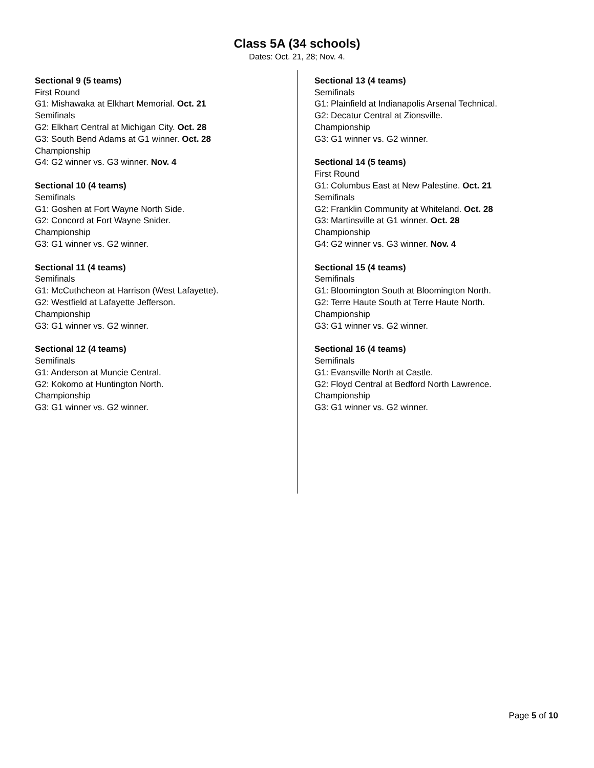Class 5A (34 schools)
Dates: Oct. 21, 28; Nov. 4.
Sectional 9 (5 teams)
First Round
G1: Mishawaka at Elkhart Memorial. Oct. 21
Semifinals
G2: Elkhart Central at Michigan City. Oct. 28
G3: South Bend Adams at G1 winner. Oct. 28
Championship
G4: G2 winner vs. G3 winner. Nov. 4
Sectional 10 (4 teams)
Semifinals
G1: Goshen at Fort Wayne North Side.
G2: Concord at Fort Wayne Snider.
Championship
G3: G1 winner vs. G2 winner.
Sectional 11 (4 teams)
Semifinals
G1: McCuthcheon at Harrison (West Lafayette).
G2: Westfield at Lafayette Jefferson.
Championship
G3: G1 winner vs. G2 winner.
Sectional 12 (4 teams)
Semifinals
G1: Anderson at Muncie Central.
G2: Kokomo at Huntington North.
Championship
G3: G1 winner vs. G2 winner.
Sectional 13 (4 teams)
Semifinals
G1: Plainfield at Indianapolis Arsenal Technical.
G2: Decatur Central at Zionsville.
Championship
G3: G1 winner vs. G2 winner.
Sectional 14 (5 teams)
First Round
G1: Columbus East at New Palestine. Oct. 21
Semifinals
G2: Franklin Community at Whiteland. Oct. 28
G3: Martinsville at G1 winner. Oct. 28
Championship
G4: G2 winner vs. G3 winner. Nov. 4
Sectional 15 (4 teams)
Semifinals
G1: Bloomington South at Bloomington North.
G2: Terre Haute South at Terre Haute North.
Championship
G3: G1 winner vs. G2 winner.
Sectional 16 (4 teams)
Semifinals
G1: Evansville North at Castle.
G2: Floyd Central at Bedford North Lawrence.
Championship
G3: G1 winner vs. G2 winner.
Page 5 of 10